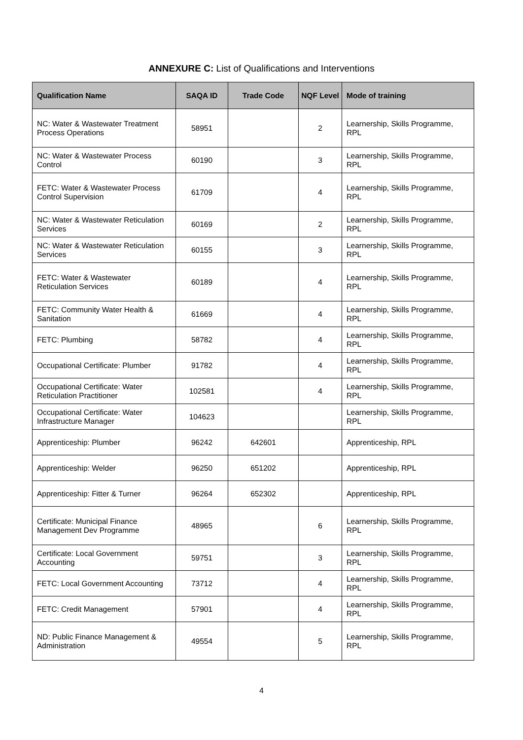ANNEXURE C: List of Qualifications and Interventions
| Qualification Name | SAQA ID | Trade Code | NQF Level | Mode of training |
| --- | --- | --- | --- | --- |
| NC: Water & Wastewater Treatment Process Operations | 58951 | | 2 | Learnership, Skills Programme, RPL |
| NC: Water & Wastewater Process Control | 60190 | | 3 | Learnership, Skills Programme, RPL |
| FETC: Water & Wastewater Process Control Supervision | 61709 | | 4 | Learnership, Skills Programme, RPL |
| NC: Water & Wastewater Reticulation Services | 60169 | | 2 | Learnership, Skills Programme, RPL |
| NC: Water & Wastewater Reticulation Services | 60155 | | 3 | Learnership, Skills Programme, RPL |
| FETC: Water & Wastewater Reticulation Services | 60189 | | 4 | Learnership, Skills Programme, RPL |
| FETC: Community Water Health & Sanitation | 61669 | | 4 | Learnership, Skills Programme, RPL |
| FETC: Plumbing | 58782 | | 4 | Learnership, Skills Programme, RPL |
| Occupational Certificate: Plumber | 91782 | | 4 | Learnership, Skills Programme, RPL |
| Occupational Certificate: Water Reticulation Practitioner | 102581 | | 4 | Learnership, Skills Programme, RPL |
| Occupational Certificate: Water Infrastructure Manager | 104623 | | | Learnership, Skills Programme, RPL |
| Apprenticeship: Plumber | 96242 | 642601 | | Apprenticeship, RPL |
| Apprenticeship: Welder | 96250 | 651202 | | Apprenticeship, RPL |
| Apprenticeship: Fitter & Turner | 96264 | 652302 | | Apprenticeship, RPL |
| Certificate: Municipal Finance Management Dev Programme | 48965 | | 6 | Learnership, Skills Programme, RPL |
| Certificate: Local Government Accounting | 59751 | | 3 | Learnership, Skills Programme, RPL |
| FETC: Local Government Accounting | 73712 | | 4 | Learnership, Skills Programme, RPL |
| FETC: Credit Management | 57901 | | 4 | Learnership, Skills Programme, RPL |
| ND: Public Finance Management & Administration | 49554 | | 5 | Learnership, Skills Programme, RPL |
4